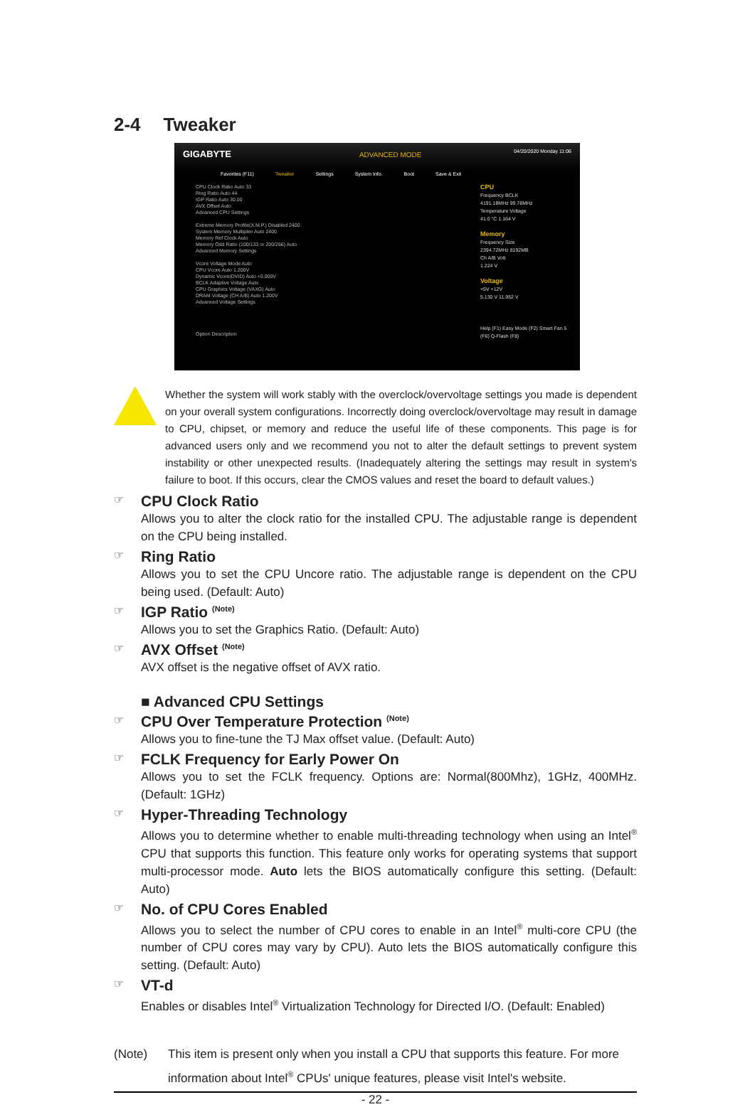2-4 Tweaker
GIGABYTE
ADVANCED MODE
04/20/2020 Monday 11:06
Favorites (F11) Tweaker Settings System Info. Boot Save & Exit
CPU Clock Ratio Auto 33
Ring Ratio Auto 44
IGP Ratio Auto 30.00
AVX Offset Auto
Advanced CPU Settings
Extreme Memory Profile(X.M.P.) Disabled 2400
System Memory Multiplier Auto 2400
Memory Ref Clock Auto
Memory Odd Ratio (100/133 or 200/266) Auto
Advanced Memory Settings
Vcore Voltage Mode Auto
CPU Vcore Auto 1.200V
Dynamic Vcore(DVID) Auto +0.000V
BCLK Adaptive Voltage Auto
CPU Graphics Voltage (VAXG) Auto
DRAM Voltage (CH A/B) Auto 1.200V
Advanced Voltage Settings
Option Description
CPU
Frequency BCLK
4191.18MHz 99.78MHz
Temperature Voltage
41.0 °C 1.164 V
Memory
Frequency Size
2394.72MHz 8192MB
Ch A/B Volt
1.224 V
Voltage
+5V +12V
5.130 V 11.952 V
Help (F1) Easy Mode (F2) Smart Fan 5 (F6) Q-Flash (F8)
Whether the system will work stably with the overclock/overvoltage settings you made is dependent on your overall system configurations. Incorrectly doing overclock/overvoltage may result in damage to CPU, chipset, or memory and reduce the useful life of these components. This page is for advanced users only and we recommend you not to alter the default settings to prevent system instability or other unexpected results. (Inadequately altering the settings may result in system's failure to boot. If this occurs, clear the CMOS values and reset the board to default values.)
CPU Clock Ratio
Allows you to alter the clock ratio for the installed CPU. The adjustable range is dependent on the CPU being installed.
Ring Ratio
Allows you to set the CPU Uncore ratio. The adjustable range is dependent on the CPU being used. (Default: Auto)
IGP Ratio <sup>(Note)</sup>
Allows you to set the Graphics Ratio. (Default: Auto)
AVX Offset <sup>(Note)</sup>
AVX offset is the negative offset of AVX ratio.
■ Advanced CPU Settings
CPU Over Temperature Protection <sup>(Note)</sup>
Allows you to fine-tune the TJ Max offset value. (Default: Auto)
FCLK Frequency for Early Power On
Allows you to set the FCLK frequency. Options are: Normal(800Mhz), 1GHz, 400MHz. (Default: 1GHz)
Hyper-Threading Technology
Allows you to determine whether to enable multi-threading technology when using an Intel<sup>®</sup> CPU that supports this function. This feature only works for operating systems that support multi-processor mode. Auto lets the BIOS automatically configure this setting. (Default: Auto)
No. of CPU Cores Enabled
Allows you to select the number of CPU cores to enable in an Intel<sup>®</sup> multi-core CPU (the number of CPU cores may vary by CPU). Auto lets the BIOS automatically configure this setting. (Default: Auto)
VT-d
Enables or disables Intel<sup>®</sup> Virtualization Technology for Directed I/O. (Default: Enabled)
(Note) This item is present only when you install a CPU that supports this feature. For more information about Intel<sup>®</sup> CPUs' unique features, please visit Intel's website.
- 22 -